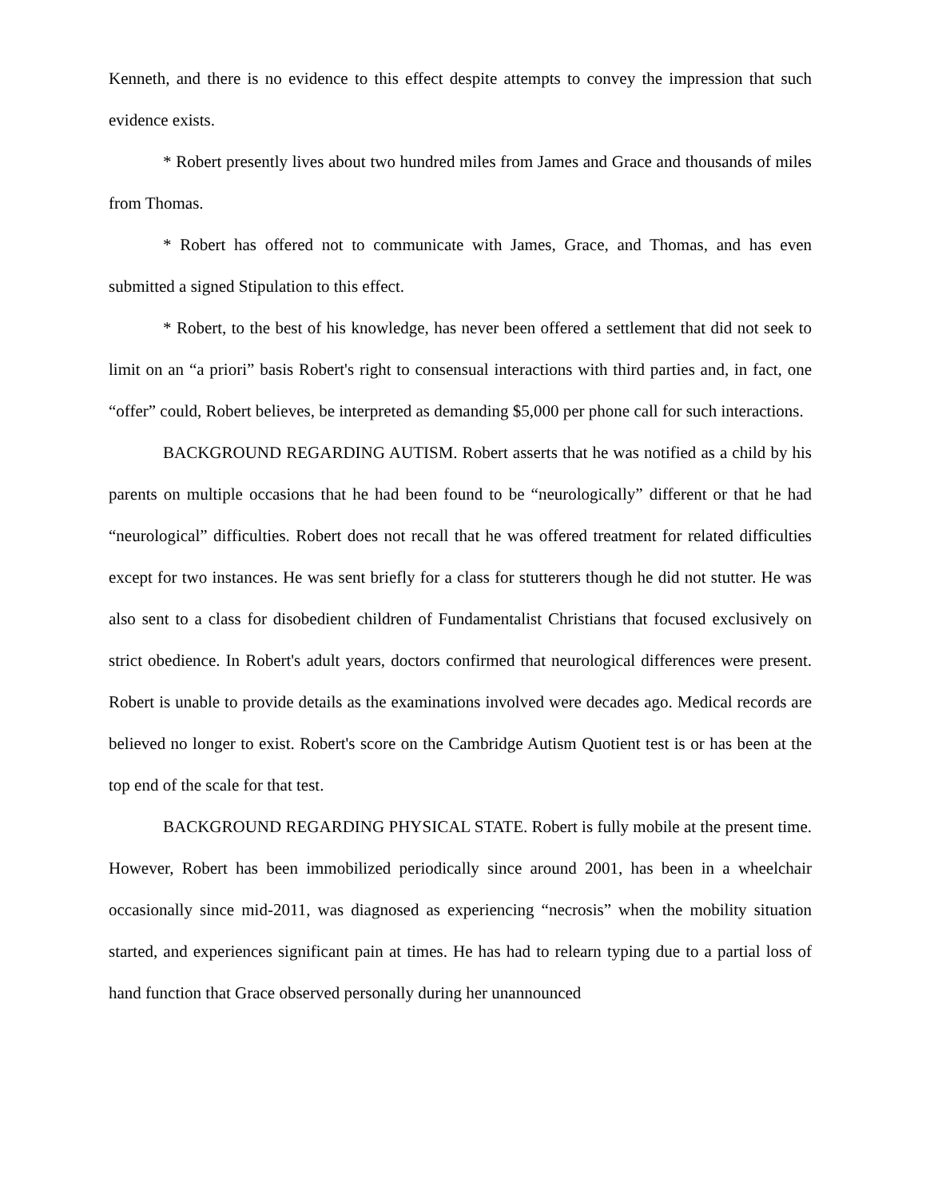Kenneth, and there is no evidence to this effect despite attempts to convey the impression that such evidence exists.
* Robert presently lives about two hundred miles from James and Grace and thousands of miles from Thomas.
* Robert has offered not to communicate with James, Grace, and Thomas, and has even submitted a signed Stipulation to this effect.
* Robert, to the best of his knowledge, has never been offered a settlement that did not seek to limit on an “a priori” basis Robert's right to consensual interactions with third parties and, in fact, one “offer” could, Robert believes, be interpreted as demanding $5,000 per phone call for such interactions.
BACKGROUND REGARDING AUTISM. Robert asserts that he was notified as a child by his parents on multiple occasions that he had been found to be “neurologically” different or that he had “neurological” difficulties. Robert does not recall that he was offered treatment for related difficulties except for two instances. He was sent briefly for a class for stutterers though he did not stutter. He was also sent to a class for disobedient children of Fundamentalist Christians that focused exclusively on strict obedience. In Robert's adult years, doctors confirmed that neurological differences were present. Robert is unable to provide details as the examinations involved were decades ago. Medical records are believed no longer to exist. Robert's score on the Cambridge Autism Quotient test is or has been at the top end of the scale for that test.
BACKGROUND REGARDING PHYSICAL STATE. Robert is fully mobile at the present time. However, Robert has been immobilized periodically since around 2001, has been in a wheelchair occasionally since mid-2011, was diagnosed as experiencing “necrosis” when the mobility situation started, and experiences significant pain at times. He has had to relearn typing due to a partial loss of hand function that Grace observed personally during her unannounced